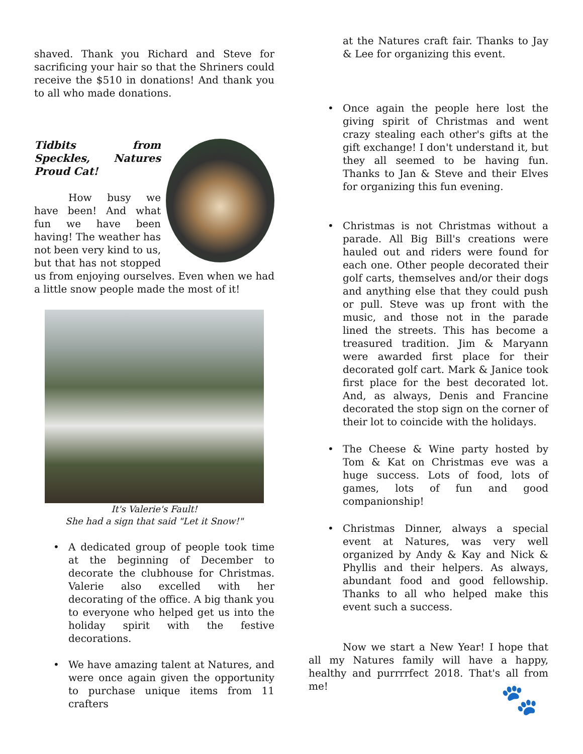shaved. Thank you Richard and Steve for sacrificing your hair so that the Shriners could receive the $510 in donations! And thank you to all who made donations.
Tidbits from Speckles, Natures Proud Cat!
How busy we have been! And what fun we have been having! The weather has not been very kind to us, but that has not stopped us from enjoying ourselves. Even when we had a little snow people made the most of it!
It's Valerie's Fault!
She had a sign that said "Let it Snow!"
• A dedicated group of people took time at the beginning of December to decorate the clubhouse for Christmas. Valerie also excelled with her decorating of the office. A big thank you to everyone who helped get us into the holiday spirit with the festive decorations.
• We have amazing talent at Natures, and were once again given the opportunity to purchase unique items from 11 crafters
at the Natures craft fair. Thanks to Jay & Lee for organizing this event.
• Once again the people here lost the giving spirit of Christmas and went crazy stealing each other's gifts at the gift exchange! I don't understand it, but they all seemed to be having fun. Thanks to Jan & Steve and their Elves for organizing this fun evening.
• Christmas is not Christmas without a parade. All Big Bill's creations were hauled out and riders were found for each one. Other people decorated their golf carts, themselves and/or their dogs and anything else that they could push or pull. Steve was up front with the music, and those not in the parade lined the streets. This has become a treasured tradition. Jim & Maryann were awarded first place for their decorated golf cart. Mark & Janice took first place for the best decorated lot. And, as always, Denis and Francine decorated the stop sign on the corner of their lot to coincide with the holidays.
• The Cheese & Wine party hosted by Tom & Kat on Christmas eve was a huge success. Lots of food, lots of games, lots of fun and good companionship!
• Christmas Dinner, always a special event at Natures, was very well organized by Andy & Kay and Nick & Phyllis and their helpers. As always, abundant food and good fellowship. Thanks to all who helped make this event such a success.
Now we start a New Year! I hope that all my Natures family will have a happy, healthy and purrrrfect 2018. That's all from me!
🐾